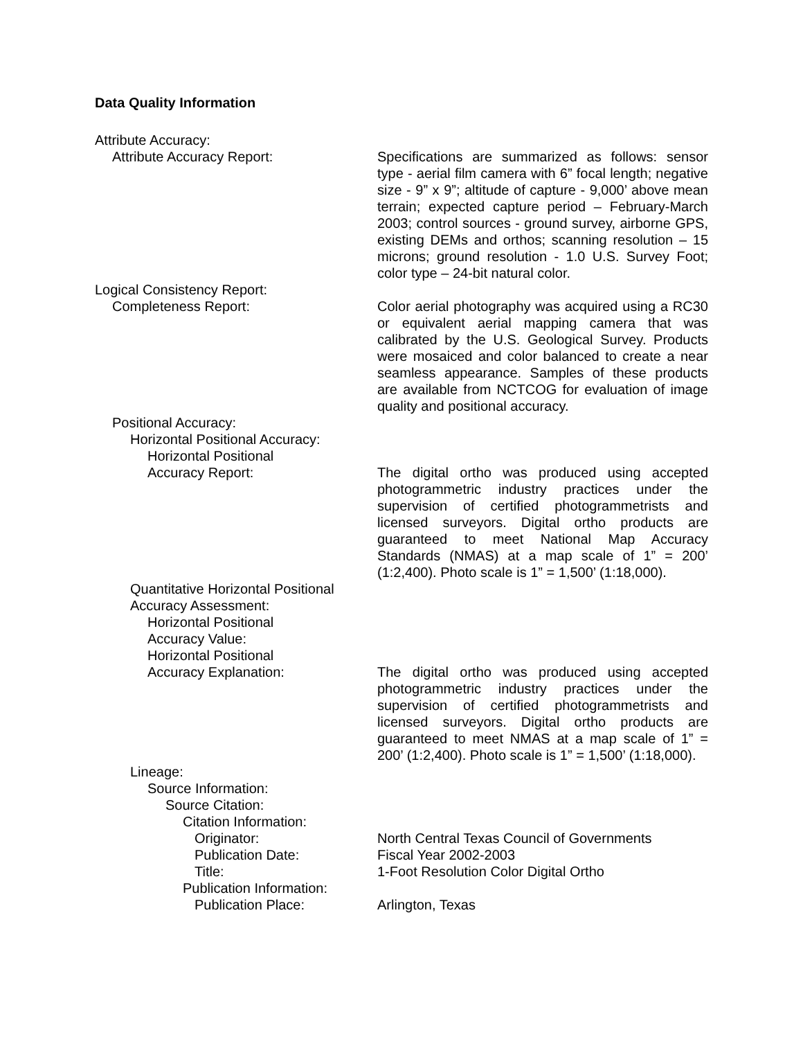Data Quality Information
Attribute Accuracy:
Attribute Accuracy Report: Specifications are summarized as follows: sensor type - aerial film camera with 6” focal length; negative size - 9” x 9”; altitude of capture - 9,000’ above mean terrain; expected capture period – February-March 2003; control sources - ground survey, airborne GPS, existing DEMs and orthos; scanning resolution – 15 microns; ground resolution - 1.0 U.S. Survey Foot; color type – 24-bit natural color.
Logical Consistency Report:
Completeness Report: Color aerial photography was acquired using a RC30 or equivalent aerial mapping camera that was calibrated by the U.S. Geological Survey. Products were mosaiced and color balanced to create a near seamless appearance. Samples of these products are available from NCTCOG for evaluation of image quality and positional accuracy.
Positional Accuracy:
Horizontal Positional Accuracy:
Horizontal Positional
Accuracy Report: The digital ortho was produced using accepted photogrammetric industry practices under the supervision of certified photogrammetrists and licensed surveyors. Digital ortho products are guaranteed to meet National Map Accuracy Standards (NMAS) at a map scale of 1” = 200’ (1:2,400). Photo scale is 1” = 1,500’ (1:18,000).
Quantitative Horizontal Positional
Accuracy Assessment:
Horizontal Positional
Accuracy Value:
Horizontal Positional
Accuracy Explanation: The digital ortho was produced using accepted photogrammetric industry practices under the supervision of certified photogrammetrists and licensed surveyors. Digital ortho products are guaranteed to meet NMAS at a map scale of 1” = 200’ (1:2,400). Photo scale is 1” = 1,500’ (1:18,000).
Lineage:
Source Information:
Source Citation:
Citation Information:
Originator: North Central Texas Council of Governments
Publication Date: Fiscal Year 2002-2003
Title: 1-Foot Resolution Color Digital Ortho
Publication Information:
Publication Place: Arlington, Texas